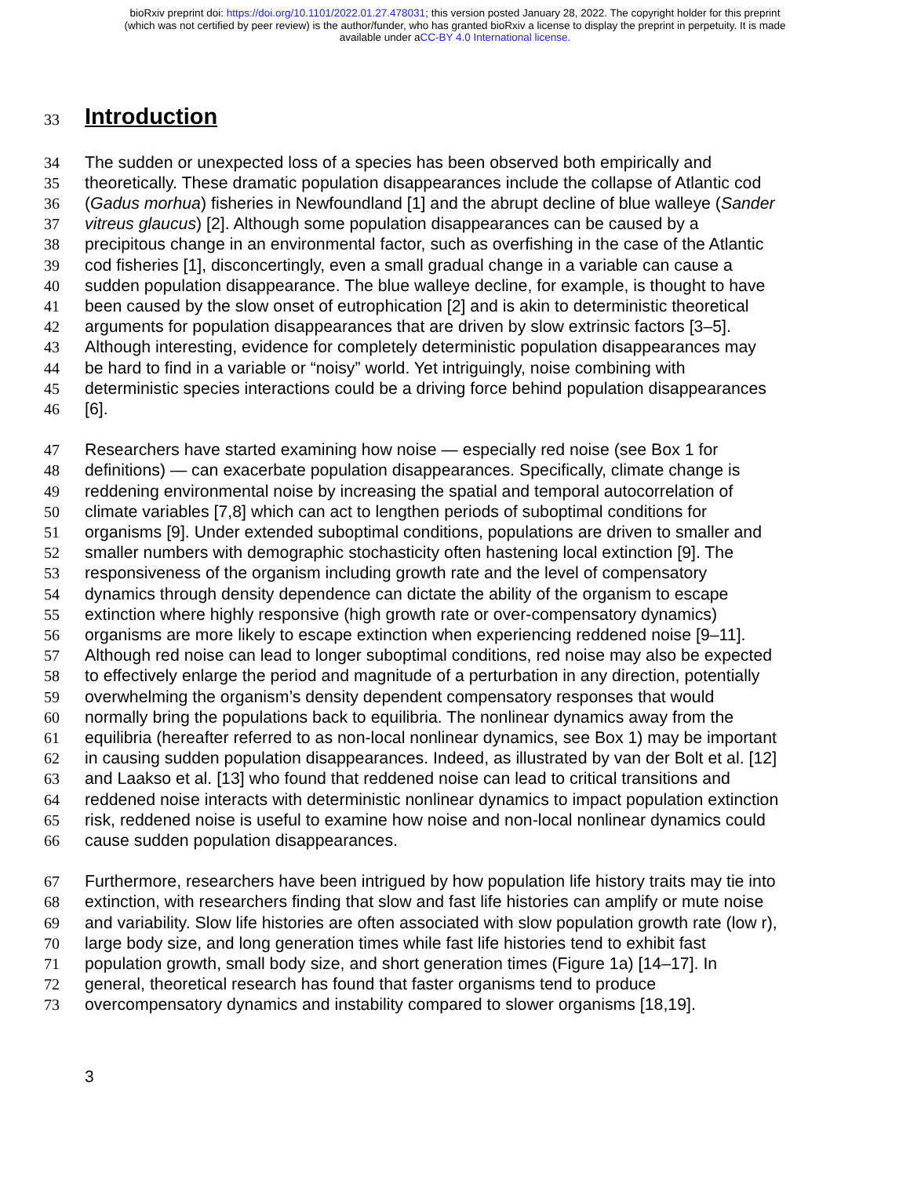bioRxiv preprint doi: https://doi.org/10.1101/2022.01.27.478031; this version posted January 28, 2022. The copyright holder for this preprint
(which was not certified by peer review) is the author/funder, who has granted bioRxiv a license to display the preprint in perpetuity. It is made
available under aCC-BY 4.0 International license.
33 Introduction
34 The sudden or unexpected loss of a species has been observed both empirically and
35 theoretically. These dramatic population disappearances include the collapse of Atlantic cod
36 (Gadus morhua) fisheries in Newfoundland [1] and the abrupt decline of blue walleye (Sander
37 vitreus glaucus) [2]. Although some population disappearances can be caused by a
38 precipitous change in an environmental factor, such as overfishing in the case of the Atlantic
39 cod fisheries [1], disconcertingly, even a small gradual change in a variable can cause a
40 sudden population disappearance. The blue walleye decline, for example, is thought to have
41 been caused by the slow onset of eutrophication [2] and is akin to deterministic theoretical
42 arguments for population disappearances that are driven by slow extrinsic factors [3–5].
43 Although interesting, evidence for completely deterministic population disappearances may
44 be hard to find in a variable or “noisy” world. Yet intriguingly, noise combining with
45 deterministic species interactions could be a driving force behind population disappearances
46 [6].
47 Researchers have started examining how noise — especially red noise (see Box 1 for
48 definitions) — can exacerbate population disappearances. Specifically, climate change is
49 reddening environmental noise by increasing the spatial and temporal autocorrelation of
50 climate variables [7,8] which can act to lengthen periods of suboptimal conditions for
51 organisms [9]. Under extended suboptimal conditions, populations are driven to smaller and
52 smaller numbers with demographic stochasticity often hastening local extinction [9]. The
53 responsiveness of the organism including growth rate and the level of compensatory
54 dynamics through density dependence can dictate the ability of the organism to escape
55 extinction where highly responsive (high growth rate or over-compensatory dynamics)
56 organisms are more likely to escape extinction when experiencing reddened noise [9–11].
57 Although red noise can lead to longer suboptimal conditions, red noise may also be expected
58 to effectively enlarge the period and magnitude of a perturbation in any direction, potentially
59 overwhelming the organism’s density dependent compensatory responses that would
60 normally bring the populations back to equilibria. The nonlinear dynamics away from the
61 equilibria (hereafter referred to as non-local nonlinear dynamics, see Box 1) may be important
62 in causing sudden population disappearances. Indeed, as illustrated by van der Bolt et al. [12]
63 and Laakso et al. [13] who found that reddened noise can lead to critical transitions and
64 reddened noise interacts with deterministic nonlinear dynamics to impact population extinction
65 risk, reddened noise is useful to examine how noise and non-local nonlinear dynamics could
66 cause sudden population disappearances.
67 Furthermore, researchers have been intrigued by how population life history traits may tie into
68 extinction, with researchers finding that slow and fast life histories can amplify or mute noise
69 and variability. Slow life histories are often associated with slow population growth rate (low r),
70 large body size, and long generation times while fast life histories tend to exhibit fast
71 population growth, small body size, and short generation times (Figure 1a) [14–17]. In
72 general, theoretical research has found that faster organisms tend to produce
73 overcompensatory dynamics and instability compared to slower organisms [18,19].
3